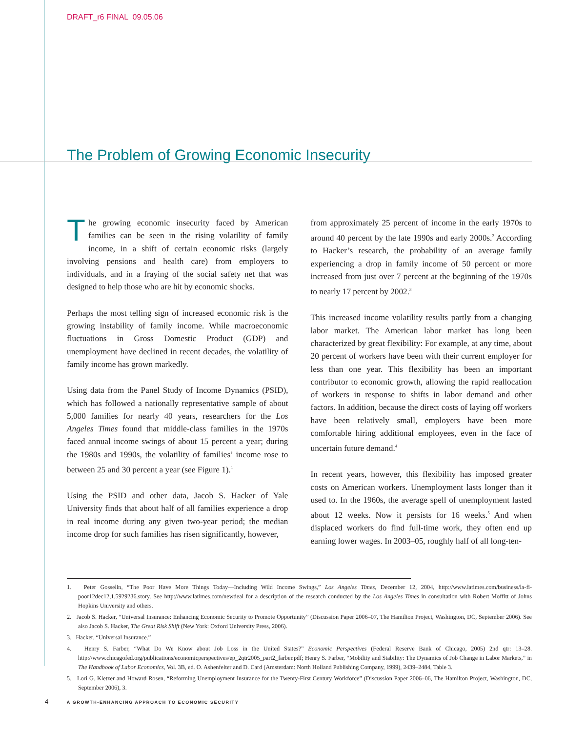DRAFT_r6 FINAL 09.05.06
The Problem of Growing Economic Insecurity
The growing economic insecurity faced by American families can be seen in the rising volatility of family income, in a shift of certain economic risks (largely involving pensions and health care) from employers to individuals, and in a fraying of the social safety net that was designed to help those who are hit by economic shocks.
Perhaps the most telling sign of increased economic risk is the growing instability of family income. While macroeconomic fluctuations in Gross Domestic Product (GDP) and unemployment have declined in recent decades, the volatility of family income has grown markedly.
Using data from the Panel Study of Income Dynamics (PSID), which has followed a nationally representative sample of about 5,000 families for nearly 40 years, researchers for the Los Angeles Times found that middle-class families in the 1970s faced annual income swings of about 15 percent a year; during the 1980s and 1990s, the volatility of families’ income rose to between 25 and 30 percent a year (see Figure 1).<sup>1</sup>
Using the PSID and other data, Jacob S. Hacker of Yale University finds that about half of all families experience a drop in real income during any given two-year period; the median income drop for such families has risen significantly, however,
from approximately 25 percent of income in the early 1970s to around 40 percent by the late 1990s and early 2000s.<sup>2</sup> According to Hacker’s research, the probability of an average family experiencing a drop in family income of 50 percent or more increased from just over 7 percent at the beginning of the 1970s to nearly 17 percent by 2002.<sup>3</sup>
This increased income volatility results partly from a changing labor market. The American labor market has long been characterized by great flexibility: For example, at any time, about 20 percent of workers have been with their current employer for less than one year. This flexibility has been an important contributor to economic growth, allowing the rapid reallocation of workers in response to shifts in labor demand and other factors. In addition, because the direct costs of laying off workers have been relatively small, employers have been more comfortable hiring additional employees, even in the face of uncertain future demand.<sup>4</sup>
In recent years, however, this flexibility has imposed greater costs on American workers. Unemployment lasts longer than it used to. In the 1960s, the average spell of unemployment lasted about 12 weeks. Now it persists for 16 weeks.<sup>5</sup> And when displaced workers do find full-time work, they often end up earning lower wages. In 2003–05, roughly half of all long-ten-
1. Peter Gosselin, “The Poor Have More Things Today—Including Wild Income Swings,” Los Angeles Times, December 12, 2004, http://www.latimes.com/business/la-fi-poor12dec12,1,5929236.story. See http://www.latimes.com/newdeal for a description of the research conducted by the Los Angeles Times in consultation with Robert Moffitt of Johns Hopkins University and others.
2. Jacob S. Hacker, “Universal Insurance: Enhancing Economic Security to Promote Opportunity” (Discussion Paper 2006–07, The Hamilton Project, Washington, DC, September 2006). See also Jacob S. Hacker, The Great Risk Shift (New York: Oxford University Press, 2006).
3. Hacker, “Universal Insurance.”
4. Henry S. Farber, “What Do We Know about Job Loss in the United States?” Economic Perspectives (Federal Reserve Bank of Chicago, 2005) 2nd qtr: 13–28. http://www.chicagofed.org/publications/economicperspectives/ep_2qtr2005_part2_farber.pdf; Henry S. Farber, “Mobility and Stability: The Dynamics of Job Change in Labor Markets,” in The Handbook of Labor Economics, Vol. 3B, ed. O. Ashenfelter and D. Card (Amsterdam: North Holland Publishing Company, 1999), 2439–2484, Table 3.
5. Lori G. Kletzer and Howard Rosen, “Reforming Unemployment Insurance for the Twenty-First Century Workforce” (Discussion Paper 2006–06, The Hamilton Project, Washington, DC, September 2006), 3.
4 A GROWTH-ENHANCING APPROACH TO ECONOMIC SECURITY